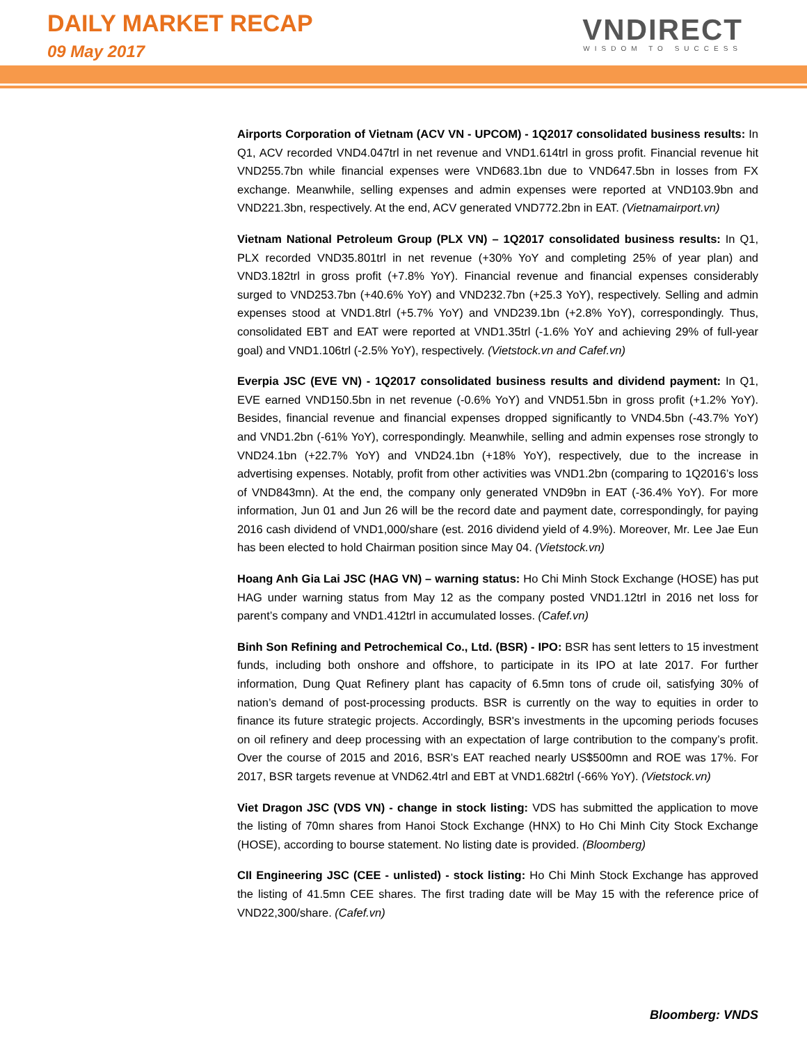DAILY MARKET RECAP
09 May 2017
VNDIRECT
WISDOM TO SUCCESS
Airports Corporation of Vietnam (ACV VN - UPCOM) - 1Q2017 consolidated business results: In Q1, ACV recorded VND4.047trl in net revenue and VND1.614trl in gross profit. Financial revenue hit VND255.7bn while financial expenses were VND683.1bn due to VND647.5bn in losses from FX exchange. Meanwhile, selling expenses and admin expenses were reported at VND103.9bn and VND221.3bn, respectively. At the end, ACV generated VND772.2bn in EAT. (Vietnamairport.vn)
Vietnam National Petroleum Group (PLX VN) – 1Q2017 consolidated business results: In Q1, PLX recorded VND35.801trl in net revenue (+30% YoY and completing 25% of year plan) and VND3.182trl in gross profit (+7.8% YoY). Financial revenue and financial expenses considerably surged to VND253.7bn (+40.6% YoY) and VND232.7bn (+25.3 YoY), respectively. Selling and admin expenses stood at VND1.8trl (+5.7% YoY) and VND239.1bn (+2.8% YoY), correspondingly. Thus, consolidated EBT and EAT were reported at VND1.35trl (-1.6% YoY and achieving 29% of full-year goal) and VND1.106trl (-2.5% YoY), respectively. (Vietstock.vn and Cafef.vn)
Everpia JSC (EVE VN) - 1Q2017 consolidated business results and dividend payment: In Q1, EVE earned VND150.5bn in net revenue (-0.6% YoY) and VND51.5bn in gross profit (+1.2% YoY). Besides, financial revenue and financial expenses dropped significantly to VND4.5bn (-43.7% YoY) and VND1.2bn (-61% YoY), correspondingly. Meanwhile, selling and admin expenses rose strongly to VND24.1bn (+22.7% YoY) and VND24.1bn (+18% YoY), respectively, due to the increase in advertising expenses. Notably, profit from other activities was VND1.2bn (comparing to 1Q2016’s loss of VND843mn). At the end, the company only generated VND9bn in EAT (-36.4% YoY). For more information, Jun 01 and Jun 26 will be the record date and payment date, correspondingly, for paying 2016 cash dividend of VND1,000/share (est. 2016 dividend yield of 4.9%). Moreover, Mr. Lee Jae Eun has been elected to hold Chairman position since May 04. (Vietstock.vn)
Hoang Anh Gia Lai JSC (HAG VN) – warning status: Ho Chi Minh Stock Exchange (HOSE) has put HAG under warning status from May 12 as the company posted VND1.12trl in 2016 net loss for parent’s company and VND1.412trl in accumulated losses. (Cafef.vn)
Binh Son Refining and Petrochemical Co., Ltd. (BSR) - IPO: BSR has sent letters to 15 investment funds, including both onshore and offshore, to participate in its IPO at late 2017. For further information, Dung Quat Refinery plant has capacity of 6.5mn tons of crude oil, satisfying 30% of nation’s demand of post-processing products. BSR is currently on the way to equities in order to finance its future strategic projects. Accordingly, BSR's investments in the upcoming periods focuses on oil refinery and deep processing with an expectation of large contribution to the company’s profit. Over the course of 2015 and 2016, BSR’s EAT reached nearly US$500mn and ROE was 17%. For 2017, BSR targets revenue at VND62.4trl and EBT at VND1.682trl (-66% YoY). (Vietstock.vn)
Viet Dragon JSC (VDS VN) - change in stock listing: VDS has submitted the application to move the listing of 70mn shares from Hanoi Stock Exchange (HNX) to Ho Chi Minh City Stock Exchange (HOSE), according to bourse statement. No listing date is provided. (Bloomberg)
CII Engineering JSC (CEE - unlisted) - stock listing: Ho Chi Minh Stock Exchange has approved the listing of 41.5mn CEE shares. The first trading date will be May 15 with the reference price of VND22,300/share. (Cafef.vn)
Bloomberg: VNDS